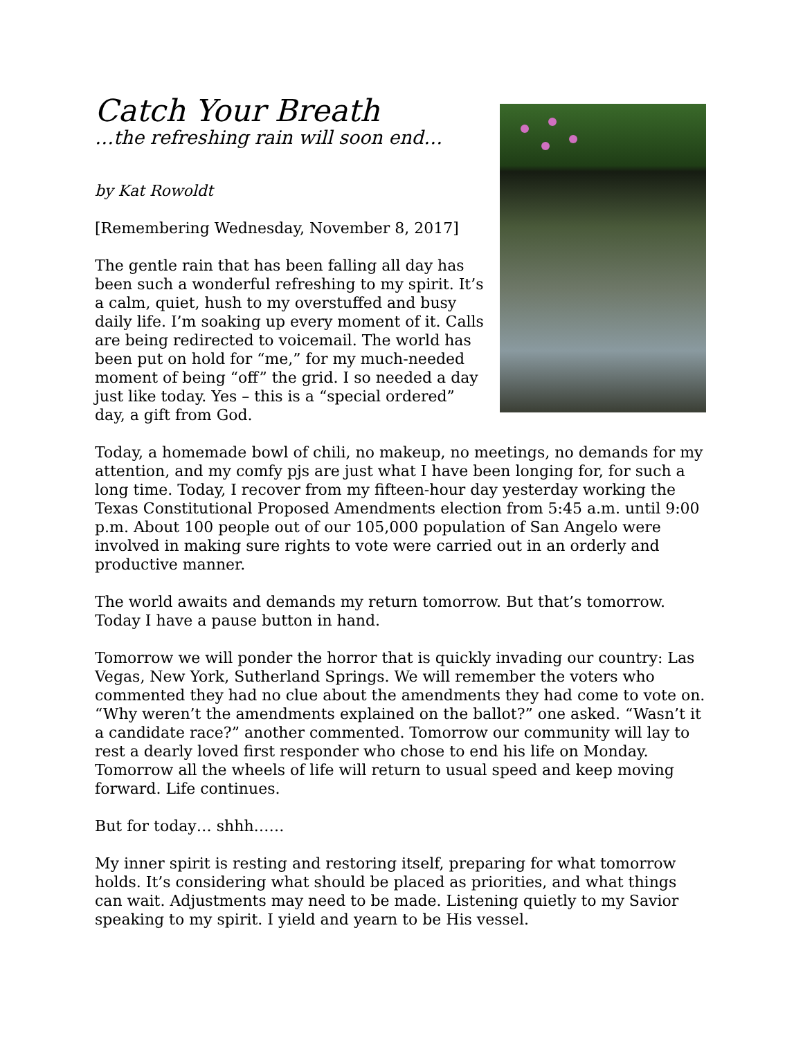Catch Your Breath
…the refreshing rain will soon end…
by Kat Rowoldt
[Remembering Wednesday, November 8, 2017]
The gentle rain that has been falling all day has been such a wonderful refreshing to my spirit. It’s a calm, quiet, hush to my overstuffed and busy daily life. I’m soaking up every moment of it. Calls are being redirected to voicemail. The world has been put on hold for “me,” for my much-needed moment of being “off” the grid. I so needed a day just like today. Yes – this is a “special ordered” day, a gift from God.
Today, a homemade bowl of chili, no makeup, no meetings, no demands for my attention, and my comfy pjs are just what I have been longing for, for such a long time. Today, I recover from my fifteen-hour day yesterday working the Texas Constitutional Proposed Amendments election from 5:45 a.m. until 9:00 p.m. About 100 people out of our 105,000 population of San Angelo were involved in making sure rights to vote were carried out in an orderly and productive manner.
The world awaits and demands my return tomorrow. But that’s tomorrow. Today I have a pause button in hand.
Tomorrow we will ponder the horror that is quickly invading our country: Las Vegas, New York, Sutherland Springs. We will remember the voters who commented they had no clue about the amendments they had come to vote on. “Why weren’t the amendments explained on the ballot?” one asked. “Wasn’t it a candidate race?” another commented. Tomorrow our community will lay to rest a dearly loved first responder who chose to end his life on Monday. Tomorrow all the wheels of life will return to usual speed and keep moving forward. Life continues.
But for today… shhh……
My inner spirit is resting and restoring itself, preparing for what tomorrow holds. It’s considering what should be placed as priorities, and what things can wait. Adjustments may need to be made. Listening quietly to my Savior speaking to my spirit. I yield and yearn to be His vessel.